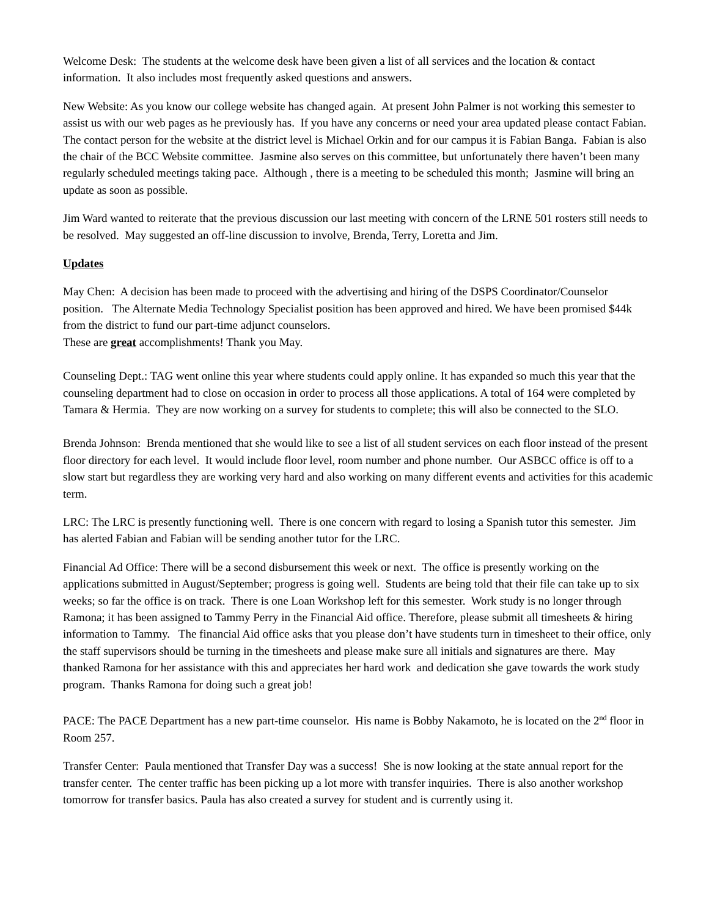Welcome Desk: The students at the welcome desk have been given a list of all services and the location & contact information. It also includes most frequently asked questions and answers.
New Website: As you know our college website has changed again. At present John Palmer is not working this semester to assist us with our web pages as he previously has. If you have any concerns or need your area updated please contact Fabian. The contact person for the website at the district level is Michael Orkin and for our campus it is Fabian Banga. Fabian is also the chair of the BCC Website committee. Jasmine also serves on this committee, but unfortunately there haven’t been many regularly scheduled meetings taking pace. Although , there is a meeting to be scheduled this month; Jasmine will bring an update as soon as possible.
Jim Ward wanted to reiterate that the previous discussion our last meeting with concern of the LRNE 501 rosters still needs to be resolved. May suggested an off-line discussion to involve, Brenda, Terry, Loretta and Jim.
Updates
May Chen: A decision has been made to proceed with the advertising and hiring of the DSPS Coordinator/Counselor position. The Alternate Media Technology Specialist position has been approved and hired. We have been promised $44k from the district to fund our part-time adjunct counselors.
These are great accomplishments! Thank you May.
Counseling Dept.: TAG went online this year where students could apply online. It has expanded so much this year that the counseling department had to close on occasion in order to process all those applications. A total of 164 were completed by Tamara & Hermia. They are now working on a survey for students to complete; this will also be connected to the SLO.
Brenda Johnson: Brenda mentioned that she would like to see a list of all student services on each floor instead of the present floor directory for each level. It would include floor level, room number and phone number. Our ASBCC office is off to a slow start but regardless they are working very hard and also working on many different events and activities for this academic term.
LRC: The LRC is presently functioning well. There is one concern with regard to losing a Spanish tutor this semester. Jim has alerted Fabian and Fabian will be sending another tutor for the LRC.
Financial Ad Office: There will be a second disbursement this week or next. The office is presently working on the applications submitted in August/September; progress is going well. Students are being told that their file can take up to six weeks; so far the office is on track. There is one Loan Workshop left for this semester. Work study is no longer through Ramona; it has been assigned to Tammy Perry in the Financial Aid office. Therefore, please submit all timesheets & hiring information to Tammy. The financial Aid office asks that you please don’t have students turn in timesheet to their office, only the staff supervisors should be turning in the timesheets and please make sure all initials and signatures are there. May thanked Ramona for her assistance with this and appreciates her hard work and dedication she gave towards the work study program. Thanks Ramona for doing such a great job!
PACE: The PACE Department has a new part-time counselor. His name is Bobby Nakamoto, he is located on the 2<sup>nd</sup> floor in Room 257.
Transfer Center: Paula mentioned that Transfer Day was a success! She is now looking at the state annual report for the transfer center. The center traffic has been picking up a lot more with transfer inquiries. There is also another workshop tomorrow for transfer basics. Paula has also created a survey for student and is currently using it.